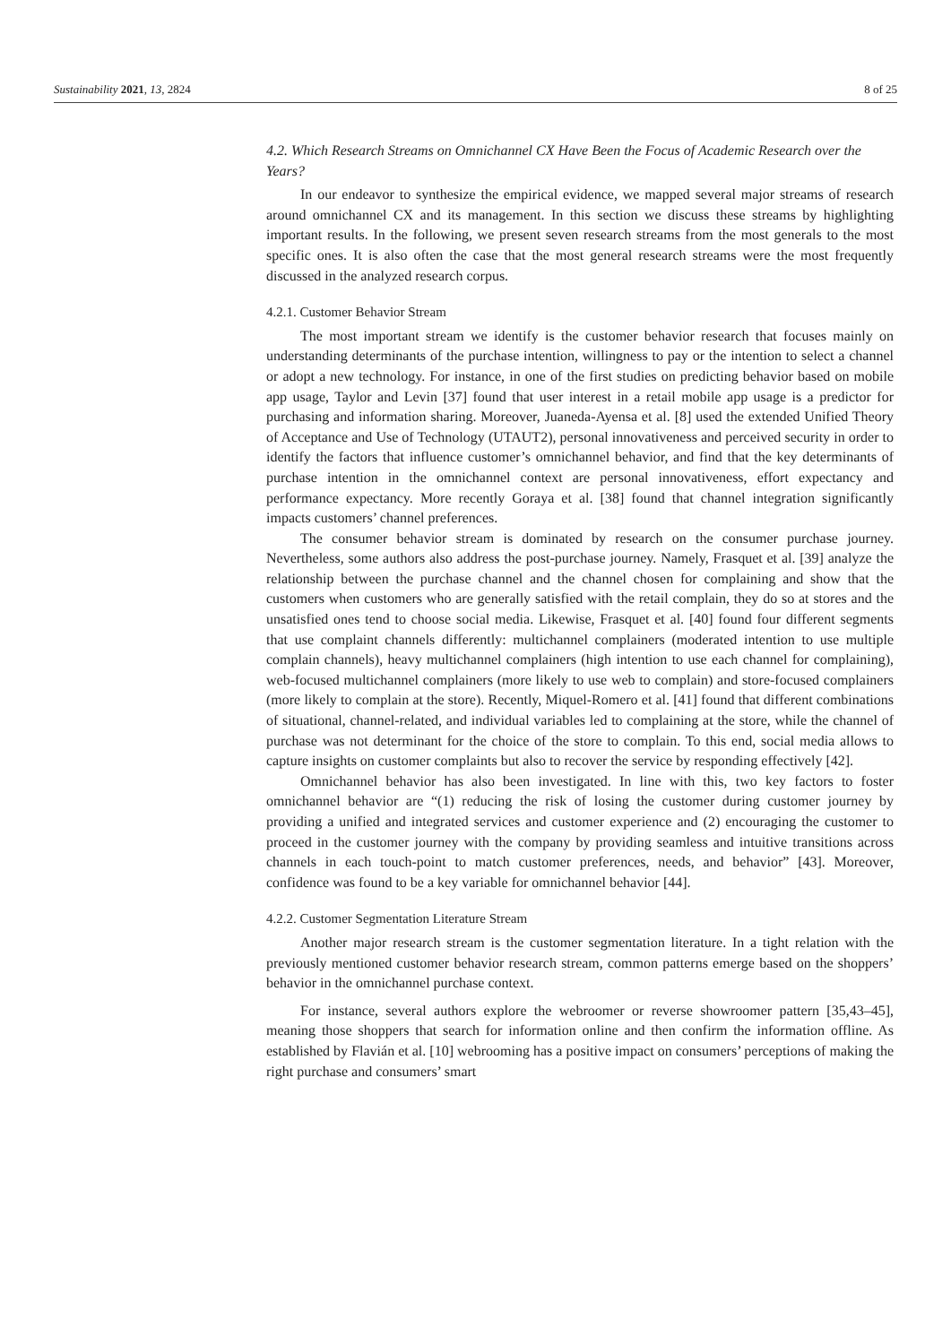Sustainability 2021, 13, 2824 8 of 25
4.2. Which Research Streams on Omnichannel CX Have Been the Focus of Academic Research over the Years?
In our endeavor to synthesize the empirical evidence, we mapped several major streams of research around omnichannel CX and its management. In this section we discuss these streams by highlighting important results. In the following, we present seven research streams from the most generals to the most specific ones. It is also often the case that the most general research streams were the most frequently discussed in the analyzed research corpus.
4.2.1. Customer Behavior Stream
The most important stream we identify is the customer behavior research that focuses mainly on understanding determinants of the purchase intention, willingness to pay or the intention to select a channel or adopt a new technology. For instance, in one of the first studies on predicting behavior based on mobile app usage, Taylor and Levin [37] found that user interest in a retail mobile app usage is a predictor for purchasing and information sharing. Moreover, Juaneda-Ayensa et al. [8] used the extended Unified Theory of Acceptance and Use of Technology (UTAUT2), personal innovativeness and perceived security in order to identify the factors that influence customer’s omnichannel behavior, and find that the key determinants of purchase intention in the omnichannel context are personal innovativeness, effort expectancy and performance expectancy. More recently Goraya et al. [38] found that channel integration significantly impacts customers’ channel preferences.
The consumer behavior stream is dominated by research on the consumer purchase journey. Nevertheless, some authors also address the post-purchase journey. Namely, Frasquet et al. [39] analyze the relationship between the purchase channel and the channel chosen for complaining and show that the customers when customers who are generally satisfied with the retail complain, they do so at stores and the unsatisfied ones tend to choose social media. Likewise, Frasquet et al. [40] found four different segments that use complaint channels differently: multichannel complainers (moderated intention to use multiple complain channels), heavy multichannel complainers (high intention to use each channel for complaining), web-focused multichannel complainers (more likely to use web to complain) and store-focused complainers (more likely to complain at the store). Recently, Miquel-Romero et al. [41] found that different combinations of situational, channel-related, and individual variables led to complaining at the store, while the channel of purchase was not determinant for the choice of the store to complain. To this end, social media allows to capture insights on customer complaints but also to recover the service by responding effectively [42].
Omnichannel behavior has also been investigated. In line with this, two key factors to foster omnichannel behavior are “(1) reducing the risk of losing the customer during customer journey by providing a unified and integrated services and customer experience and (2) encouraging the customer to proceed in the customer journey with the company by providing seamless and intuitive transitions across channels in each touch-point to match customer preferences, needs, and behavior” [43]. Moreover, confidence was found to be a key variable for omnichannel behavior [44].
4.2.2. Customer Segmentation Literature Stream
Another major research stream is the customer segmentation literature. In a tight relation with the previously mentioned customer behavior research stream, common patterns emerge based on the shoppers’ behavior in the omnichannel purchase context.
For instance, several authors explore the webroomer or reverse showroomer pattern [35,43–45], meaning those shoppers that search for information online and then confirm the information offline. As established by Flavián et al. [10] webrooming has a positive impact on consumers’ perceptions of making the right purchase and consumers’ smart